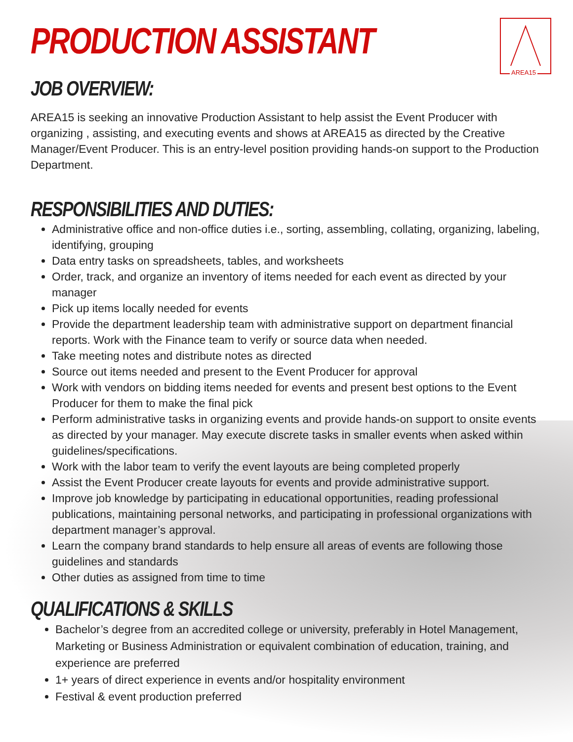AREA15
PRODUCTION ASSISTANT
JOB OVERVIEW:
AREA15 is seeking an innovative Production Assistant to help assist the Event Producer with organizing , assisting, and executing events and shows at AREA15 as directed by the Creative Manager/Event Producer. This is an entry-level position providing hands-on support to the Production Department.
RESPONSIBILITIES AND DUTIES:
Administrative office and non-office duties i.e., sorting, assembling, collating, organizing, labeling, identifying, grouping
Data entry tasks on spreadsheets, tables, and worksheets
Order, track, and organize an inventory of items needed for each event as directed by your manager
Pick up items locally needed for events
Provide the department leadership team with administrative support on department financial reports. Work with the Finance team to verify or source data when needed.
Take meeting notes and distribute notes as directed
Source out items needed and present to the Event Producer for approval
Work with vendors on bidding items needed for events and present best options to the Event Producer for them to make the final pick
Perform administrative tasks in organizing events and provide hands-on support to onsite events as directed by your manager. May execute discrete tasks in smaller events when asked within guidelines/specifications.
Work with the labor team to verify the event layouts are being completed properly
Assist the Event Producer create layouts for events and provide administrative support.
Improve job knowledge by participating in educational opportunities, reading professional publications, maintaining personal networks, and participating in professional organizations with department manager’s approval.
Learn the company brand standards to help ensure all areas of events are following those guidelines and standards
Other duties as assigned from time to time
QUALIFICATIONS & SKILLS
Bachelor’s degree from an accredited college or university, preferably in Hotel Management, Marketing or Business Administration or equivalent combination of education, training, and experience are preferred
1+ years of direct experience in events and/or hospitality environment
Festival & event production preferred